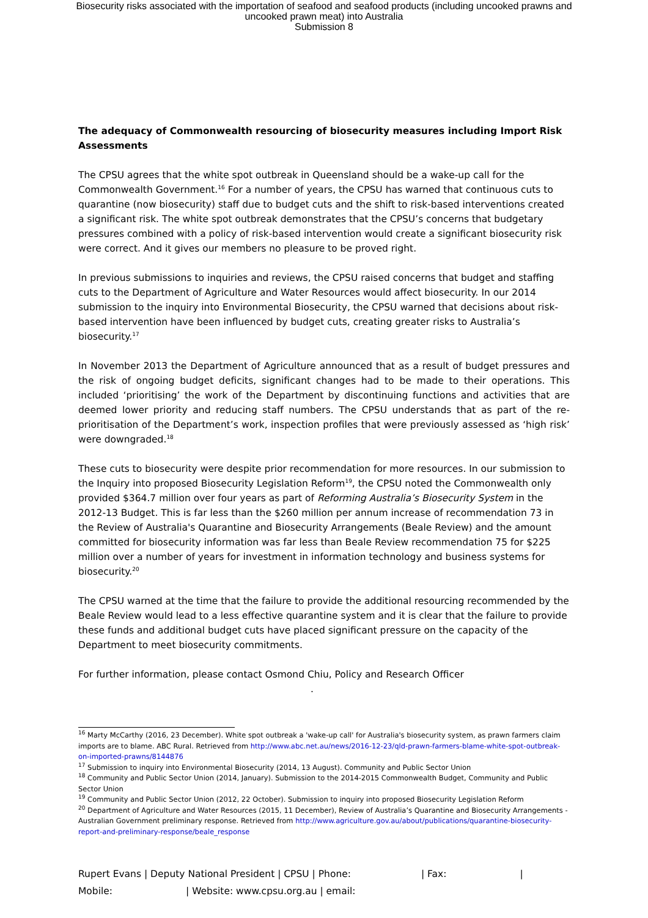Biosecurity risks associated with the importation of seafood and seafood products (including uncooked prawns and
uncooked prawn meat) into Australia
Submission 8
The adequacy of Commonwealth resourcing of biosecurity measures including Import Risk Assessments
The CPSU agrees that the white spot outbreak in Queensland should be a wake-up call for the Commonwealth Government.<sup>16</sup> For a number of years, the CPSU has warned that continuous cuts to quarantine (now biosecurity) staff due to budget cuts and the shift to risk-based interventions created a significant risk. The white spot outbreak demonstrates that the CPSU’s concerns that budgetary pressures combined with a policy of risk-based intervention would create a significant biosecurity risk were correct. And it gives our members no pleasure to be proved right.
In previous submissions to inquiries and reviews, the CPSU raised concerns that budget and staffing cuts to the Department of Agriculture and Water Resources would affect biosecurity. In our 2014 submission to the inquiry into Environmental Biosecurity, the CPSU warned that decisions about risk-based intervention have been influenced by budget cuts, creating greater risks to Australia’s biosecurity.<sup>17</sup>
In November 2013 the Department of Agriculture announced that as a result of budget pressures and the risk of ongoing budget deficits, significant changes had to be made to their operations. This included ‘prioritising’ the work of the Department by discontinuing functions and activities that are deemed lower priority and reducing staff numbers. The CPSU understands that as part of the re-prioritisation of the Department’s work, inspection profiles that were previously assessed as ‘high risk’ were downgraded.<sup>18</sup>
These cuts to biosecurity were despite prior recommendation for more resources. In our submission to the Inquiry into proposed Biosecurity Legislation Reform<sup>19</sup>, the CPSU noted the Commonwealth only provided $364.7 million over four years as part of Reforming Australia’s Biosecurity System in the 2012-13 Budget. This is far less than the $260 million per annum increase of recommendation 73 in the Review of Australia's Quarantine and Biosecurity Arrangements (Beale Review) and the amount committed for biosecurity information was far less than Beale Review recommendation 75 for $225 million over a number of years for investment in information technology and business systems for biosecurity.<sup>20</sup>
The CPSU warned at the time that the failure to provide the additional resourcing recommended by the Beale Review would lead to a less effective quarantine system and it is clear that the failure to provide these funds and additional budget cuts have placed significant pressure on the capacity of the Department to meet biosecurity commitments.
For further information, please contact Osmond Chiu, Policy and Research Officer
.
<sup>16</sup> Marty McCarthy (2016, 23 December). White spot outbreak a 'wake-up call' for Australia's biosecurity system, as prawn farmers claim imports are to blame. ABC Rural. Retrieved from http://www.abc.net.au/news/2016-12-23/qld-prawn-farmers-blame-white-spot-outbreak-on-imported-prawns/8144876
<sup>17</sup> Submission to inquiry into Environmental Biosecurity (2014, 13 August). Community and Public Sector Union
<sup>18</sup> Community and Public Sector Union (2014, January). Submission to the 2014-2015 Commonwealth Budget, Community and Public Sector Union
<sup>19</sup> Community and Public Sector Union (2012, 22 October). Submission to inquiry into proposed Biosecurity Legislation Reform
<sup>20</sup> Department of Agriculture and Water Resources (2015, 11 December), Review of Australia’s Quarantine and Biosecurity Arrangements - Australian Government preliminary response. Retrieved from http://www.agriculture.gov.au/about/publications/quarantine-biosecurity-report-and-preliminary-response/beale_response
Rupert Evans | Deputy National President | CPSU | Phone: | Fax: |
Mobile: | Website: www.cpsu.org.au | email: